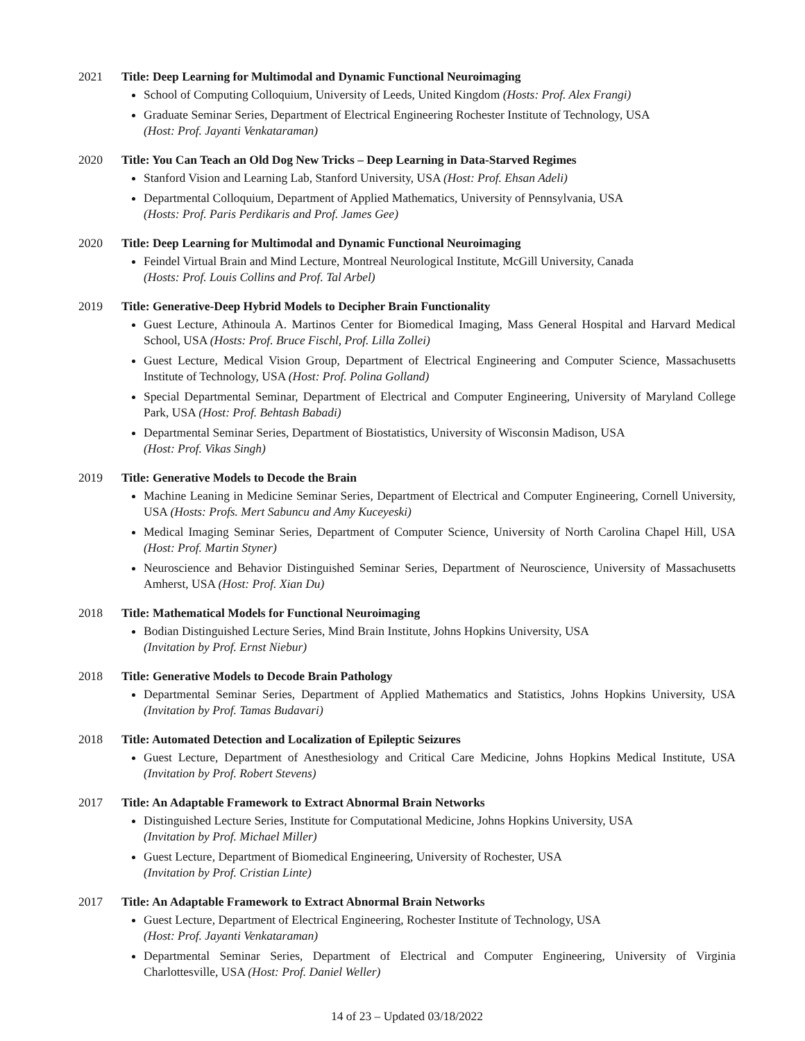2021 Title: Deep Learning for Multimodal and Dynamic Functional Neuroimaging
School of Computing Colloquium, University of Leeds, United Kingdom (Hosts: Prof. Alex Frangi)
Graduate Seminar Series, Department of Electrical Engineering Rochester Institute of Technology, USA
(Host: Prof. Jayanti Venkataraman)
2020 Title: You Can Teach an Old Dog New Tricks – Deep Learning in Data-Starved Regimes
Stanford Vision and Learning Lab, Stanford University, USA (Host: Prof. Ehsan Adeli)
Departmental Colloquium, Department of Applied Mathematics, University of Pennsylvania, USA
(Hosts: Prof. Paris Perdikaris and Prof. James Gee)
2020 Title: Deep Learning for Multimodal and Dynamic Functional Neuroimaging
Feindel Virtual Brain and Mind Lecture, Montreal Neurological Institute, McGill University, Canada
(Hosts: Prof. Louis Collins and Prof. Tal Arbel)
2019 Title: Generative-Deep Hybrid Models to Decipher Brain Functionality
Guest Lecture, Athinoula A. Martinos Center for Biomedical Imaging, Mass General Hospital and Harvard Medical School, USA (Hosts: Prof. Bruce Fischl, Prof. Lilla Zollei)
Guest Lecture, Medical Vision Group, Department of Electrical Engineering and Computer Science, Massachusetts Institute of Technology, USA (Host: Prof. Polina Golland)
Special Departmental Seminar, Department of Electrical and Computer Engineering, University of Maryland College Park, USA (Host: Prof. Behtash Babadi)
Departmental Seminar Series, Department of Biostatistics, University of Wisconsin Madison, USA
(Host: Prof. Vikas Singh)
2019 Title: Generative Models to Decode the Brain
Machine Leaning in Medicine Seminar Series, Department of Electrical and Computer Engineering, Cornell University, USA (Hosts: Profs. Mert Sabuncu and Amy Kuceyeski)
Medical Imaging Seminar Series, Department of Computer Science, University of North Carolina Chapel Hill, USA (Host: Prof. Martin Styner)
Neuroscience and Behavior Distinguished Seminar Series, Department of Neuroscience, University of Massachusetts Amherst, USA (Host: Prof. Xian Du)
2018 Title: Mathematical Models for Functional Neuroimaging
Bodian Distinguished Lecture Series, Mind Brain Institute, Johns Hopkins University, USA
(Invitation by Prof. Ernst Niebur)
2018 Title: Generative Models to Decode Brain Pathology
Departmental Seminar Series, Department of Applied Mathematics and Statistics, Johns Hopkins University, USA (Invitation by Prof. Tamas Budavari)
2018 Title: Automated Detection and Localization of Epileptic Seizures
Guest Lecture, Department of Anesthesiology and Critical Care Medicine, Johns Hopkins Medical Institute, USA (Invitation by Prof. Robert Stevens)
2017 Title: An Adaptable Framework to Extract Abnormal Brain Networks
Distinguished Lecture Series, Institute for Computational Medicine, Johns Hopkins University, USA
(Invitation by Prof. Michael Miller)
Guest Lecture, Department of Biomedical Engineering, University of Rochester, USA
(Invitation by Prof. Cristian Linte)
2017 Title: An Adaptable Framework to Extract Abnormal Brain Networks
Guest Lecture, Department of Electrical Engineering, Rochester Institute of Technology, USA
(Host: Prof. Jayanti Venkataraman)
Departmental Seminar Series, Department of Electrical and Computer Engineering, University of Virginia Charlottesville, USA (Host: Prof. Daniel Weller)
14 of 23 – Updated 03/18/2022